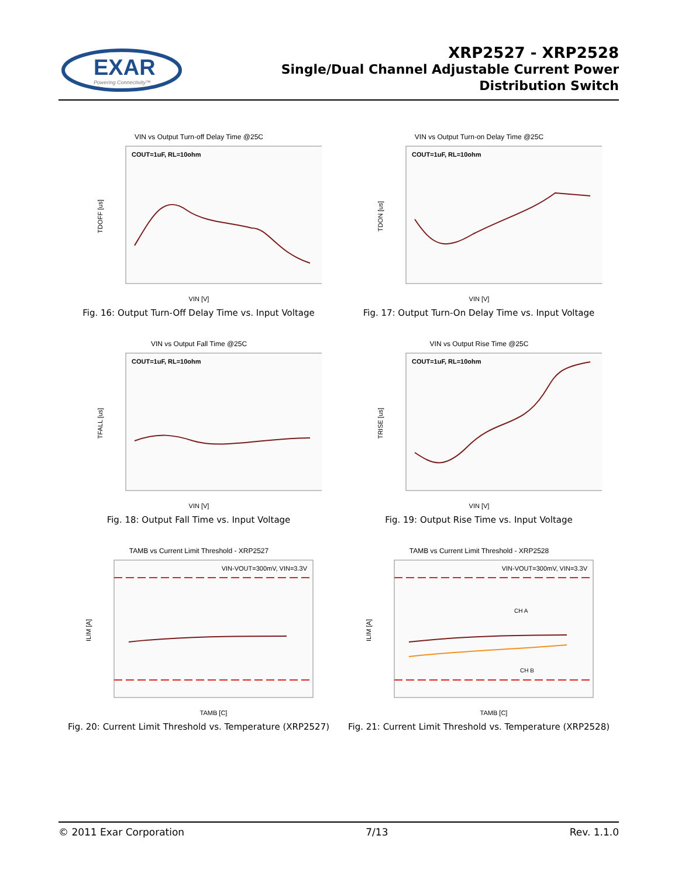EXAR
Powering Connectivity™
XRP2527 - XRP2528
Single/Dual Channel Adjustable Current Power
Distribution Switch
VIN vs Output Turn-off Delay Time @25C
COUT=1uF, RL=10ohm
VIN [V]
TDOFF [us]
Fig. 16: Output Turn-Off Delay Time vs. Input Voltage
VIN vs Output Turn-on Delay Time @25C
COUT=1uF, RL=10ohm
VIN [V]
TDON [us]
Fig. 17: Output Turn-On Delay Time vs. Input Voltage
VIN vs Output Fall Time @25C
COUT=1uF, RL=10ohm
VIN [V]
TFALL [us]
Fig. 18: Output Fall Time vs. Input Voltage
VIN vs Output Rise Time @25C
COUT=1uF, RL=10ohm
VIN [V]
TRISE [us]
Fig. 19: Output Rise Time vs. Input Voltage
TAMB vs Current Limit Threshold - XRP2527
VIN-VOUT=300mV, VIN=3.3V
TAMB [C]
ILIM [A]
Fig. 20: Current Limit Threshold vs. Temperature (XRP2527)
TAMB vs Current Limit Threshold - XRP2528
VIN-VOUT=300mV, VIN=3.3V
CH A
CH B
TAMB [C]
ILIM [A]
Fig. 21: Current Limit Threshold vs. Temperature (XRP2528)
© 2011 Exar Corporation 7/13 Rev. 1.1.0